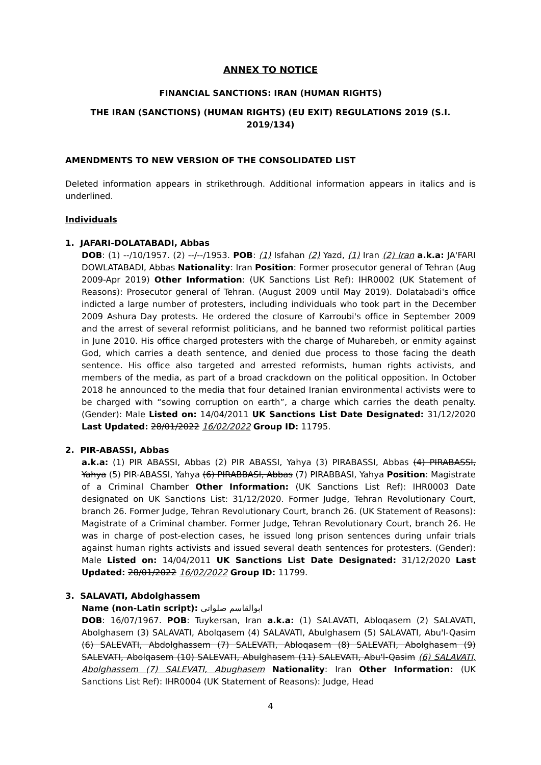ANNEX TO NOTICE
FINANCIAL SANCTIONS: IRAN (HUMAN RIGHTS)
THE IRAN (SANCTIONS) (HUMAN RIGHTS) (EU EXIT) REGULATIONS 2019 (S.I. 2019/134)
AMENDMENTS TO NEW VERSION OF THE CONSOLIDATED LIST
Deleted information appears in strikethrough. Additional information appears in italics and is underlined.
Individuals
1. JAFARI-DOLATABADI, Abbas
DOB: (1) --/10/1957. (2) --/--/1953. POB: (1) Isfahan (2) Yazd, (1) Iran (2) Iran a.k.a: JA'FARI DOWLATABADI, Abbas Nationality: Iran Position: Former prosecutor general of Tehran (Aug 2009-Apr 2019) Other Information: (UK Sanctions List Ref): IHR0002 (UK Statement of Reasons): Prosecutor general of Tehran. (August 2009 until May 2019). Dolatabadi's office indicted a large number of protesters, including individuals who took part in the December 2009 Ashura Day protests. He ordered the closure of Karroubi's office in September 2009 and the arrest of several reformist politicians, and he banned two reformist political parties in June 2010. His office charged protesters with the charge of Muharebeh, or enmity against God, which carries a death sentence, and denied due process to those facing the death sentence. His office also targeted and arrested reformists, human rights activists, and members of the media, as part of a broad crackdown on the political opposition. In October 2018 he announced to the media that four detained Iranian environmental activists were to be charged with “sowing corruption on earth”, a charge which carries the death penalty. (Gender): Male Listed on: 14/04/2011 UK Sanctions List Date Designated: 31/12/2020 Last Updated: 28/01/2022 16/02/2022 Group ID: 11795.
2. PIR-ABASSI, Abbas
a.k.a: (1) PIR ABASSI, Abbas (2) PIR ABASSI, Yahya (3) PIRABASSI, Abbas (4) PIRABASSI, Yahya (5) PIR-ABASSI, Yahya (6) PIRABBASI, Abbas (7) PIRABBASI, Yahya Position: Magistrate of a Criminal Chamber Other Information: (UK Sanctions List Ref): IHR0003 Date designated on UK Sanctions List: 31/12/2020. Former Judge, Tehran Revolutionary Court, branch 26. Former Judge, Tehran Revolutionary Court, branch 26. (UK Statement of Reasons): Magistrate of a Criminal chamber. Former Judge, Tehran Revolutionary Court, branch 26. He was in charge of post-election cases, he issued long prison sentences during unfair trials against human rights activists and issued several death sentences for protesters. (Gender): Male Listed on: 14/04/2011 UK Sanctions List Date Designated: 31/12/2020 Last Updated: 28/01/2022 16/02/2022 Group ID: 11799.
3. SALAVATI, Abdolghassem
Name (non-Latin script): ابوالقاسم صلواتی
DOB: 16/07/1967. POB: Tuykersan, Iran a.k.a: (1) SALAVATI, Abloqasem (2) SALAVATI, Abolghasem (3) SALAVATI, Abolqasem (4) SALAVATI, Abulghasem (5) SALAVATI, Abu'l-Qasim (6) SALEVATI, Abdolghassem (7) SALEVATI, Abloqasem (8) SALEVATI, Abolghasem (9) SALEVATI, Abolqasem (10) SALEVATI, Abulghasem (11) SALEVATI, Abu'l-Qasim (6) SALAVATI, Abolghassem (7) SALEVATI, Abughasem Nationality: Iran Other Information: (UK Sanctions List Ref): IHR0004 (UK Statement of Reasons): Judge, Head
4